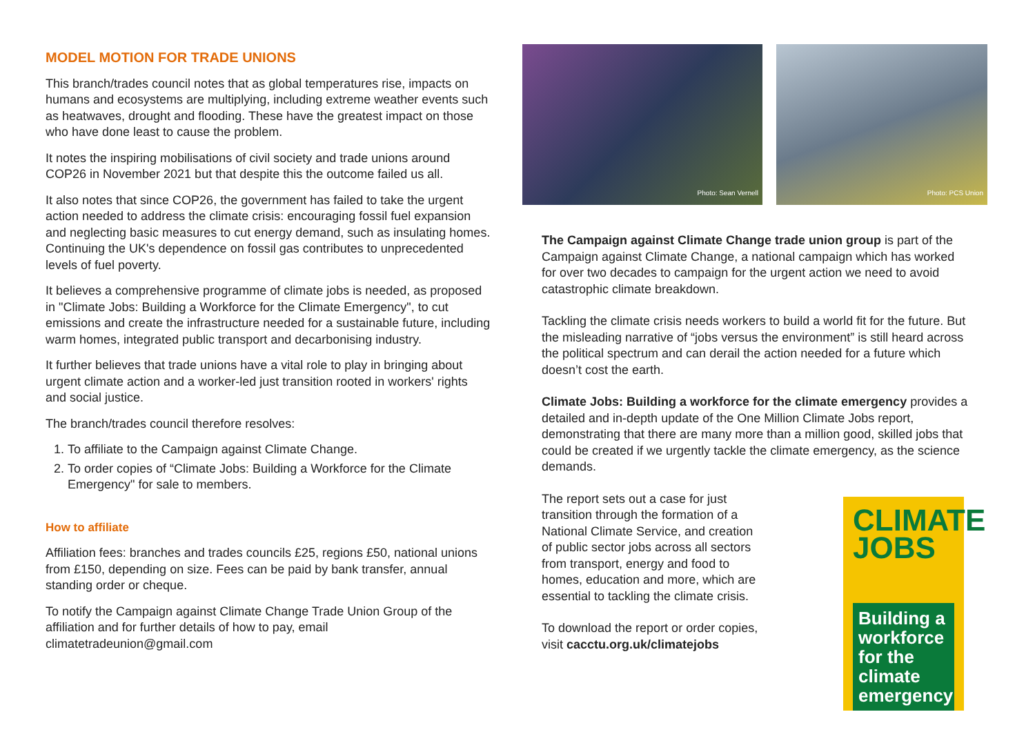MODEL MOTION FOR TRADE UNIONS
This branch/trades council notes that as global temperatures rise, impacts on humans and ecosystems are multiplying, including extreme weather events such as heatwaves, drought and flooding. These have the greatest impact on those who have done least to cause the problem.
It notes the inspiring mobilisations of civil society and trade unions around COP26 in November 2021 but that despite this the outcome failed us all.
It also notes that since COP26, the government has failed to take the urgent action needed to address the climate crisis: encouraging fossil fuel expansion and neglecting basic measures to cut energy demand, such as insulating homes. Continuing the UK's dependence on fossil gas contributes to unprecedented levels of fuel poverty.
It believes a comprehensive programme of climate jobs is needed, as proposed in "Climate Jobs: Building a Workforce for the Climate Emergency", to cut emissions and create the infrastructure needed for a sustainable future, including warm homes, integrated public transport and decarbonising industry.
It further believes that trade unions have a vital role to play in bringing about urgent climate action and a worker-led just transition rooted in workers' rights and social justice.
The branch/trades council therefore resolves:
1. To affiliate to the Campaign against Climate Change.
2. To order copies of “Climate Jobs: Building a Workforce for the Climate Emergency" for sale to members.
How to affiliate
Affiliation fees: branches and trades councils £25, regions £50, national unions from £150, depending on size. Fees can be paid by bank transfer, annual standing order or cheque.
To notify the Campaign against Climate Change Trade Union Group of the affiliation and for further details of how to pay, email climatetradeunion@gmail.com
Photo: Sean Vernell
Photo: PCS Union
The Campaign against Climate Change trade union group is part of the Campaign against Climate Change, a national campaign which has worked for over two decades to campaign for the urgent action we need to avoid catastrophic climate breakdown.
Tackling the climate crisis needs workers to build a world fit for the future. But the misleading narrative of “jobs versus the environment” is still heard across the political spectrum and can derail the action needed for a future which doesn’t cost the earth.
Climate Jobs: Building a workforce for the climate emergency provides a detailed and in-depth update of the One Million Climate Jobs report, demonstrating that there are many more than a million good, skilled jobs that could be created if we urgently tackle the climate emergency, as the science demands.
The report sets out a case for just transition through the formation of a National Climate Service, and creation of public sector jobs across all sectors from transport, energy and food to homes, education and more, which are essential to tackling the climate crisis.
To download the report or order copies, visit cacctu.org.uk/climatejobs
CLIMATE JOBS
Building a workforce for the climate emergency